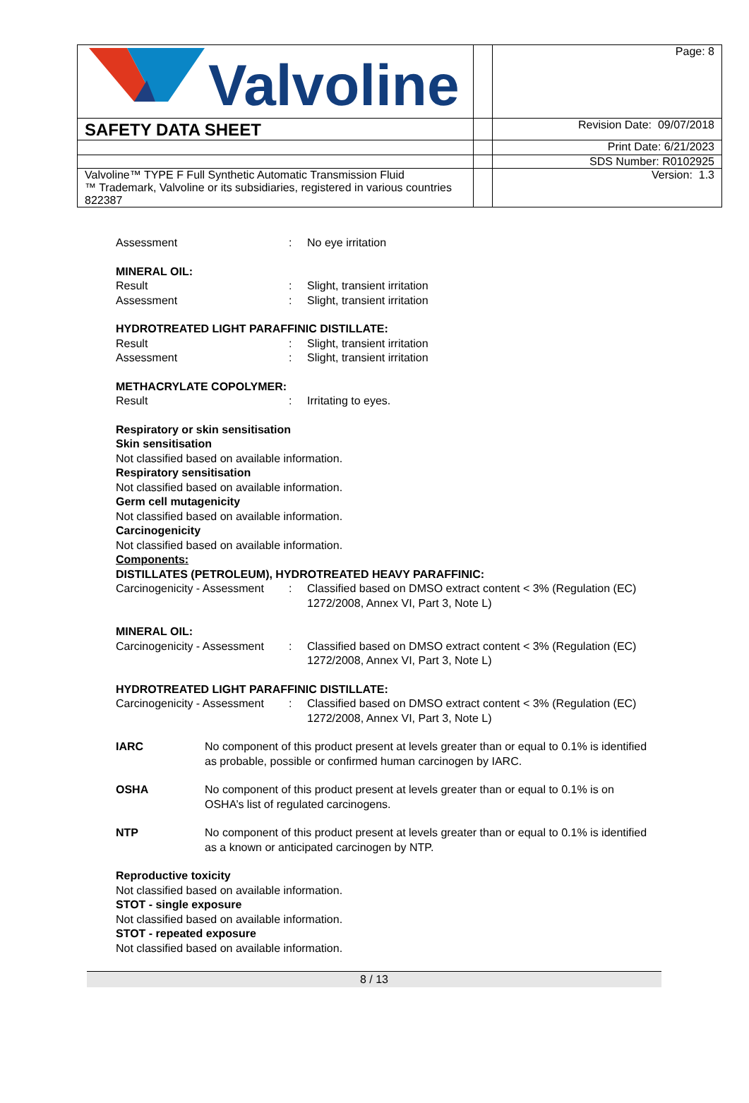| Valvoline | | Page: 8 |
| SAFETY DATA SHEET | | Revision Date: 09/07/2018 |
| | | Print Date: 6/21/2023 |
| | | SDS Number: R0102925 |
| Valvoline™ TYPE F Full Synthetic Automatic Transmission Fluid ™ Trademark, Valvoline or its subsidiaries, registered in various countries 822387 | | Version: 1.3 |
Assessment : No eye irritation
MINERAL OIL:
Result : Slight, transient irritation
Assessment : Slight, transient irritation
HYDROTREATED LIGHT PARAFFINIC DISTILLATE:
Result : Slight, transient irritation
Assessment : Slight, transient irritation
METHACRYLATE COPOLYMER:
Result : Irritating to eyes.
Respiratory or skin sensitisation
Skin sensitisation
Not classified based on available information.
Respiratory sensitisation
Not classified based on available information.
Germ cell mutagenicity
Not classified based on available information.
Carcinogenicity
Not classified based on available information.
Components:
DISTILLATES (PETROLEUM), HYDROTREATED HEAVY PARAFFINIC:
Carcinogenicity - Assessment
: Classified based on DMSO extract content < 3% (Regulation (EC) 1272/2008, Annex VI, Part 3, Note L)
MINERAL OIL:
Carcinogenicity - Assessment
: Classified based on DMSO extract content < 3% (Regulation (EC) 1272/2008, Annex VI, Part 3, Note L)
HYDROTREATED LIGHT PARAFFINIC DISTILLATE:
Carcinogenicity - Assessment
: Classified based on DMSO extract content < 3% (Regulation (EC) 1272/2008, Annex VI, Part 3, Note L)
IARC No component of this product present at levels greater than or equal to 0.1% is identified as probable, possible or confirmed human carcinogen by IARC.
OSHA No component of this product present at levels greater than or equal to 0.1% is on OSHA’s list of regulated carcinogens.
NTP No component of this product present at levels greater than or equal to 0.1% is identified as a known or anticipated carcinogen by NTP.
Reproductive toxicity
Not classified based on available information.
STOT - single exposure
Not classified based on available information.
STOT - repeated exposure
Not classified based on available information.
8 / 13